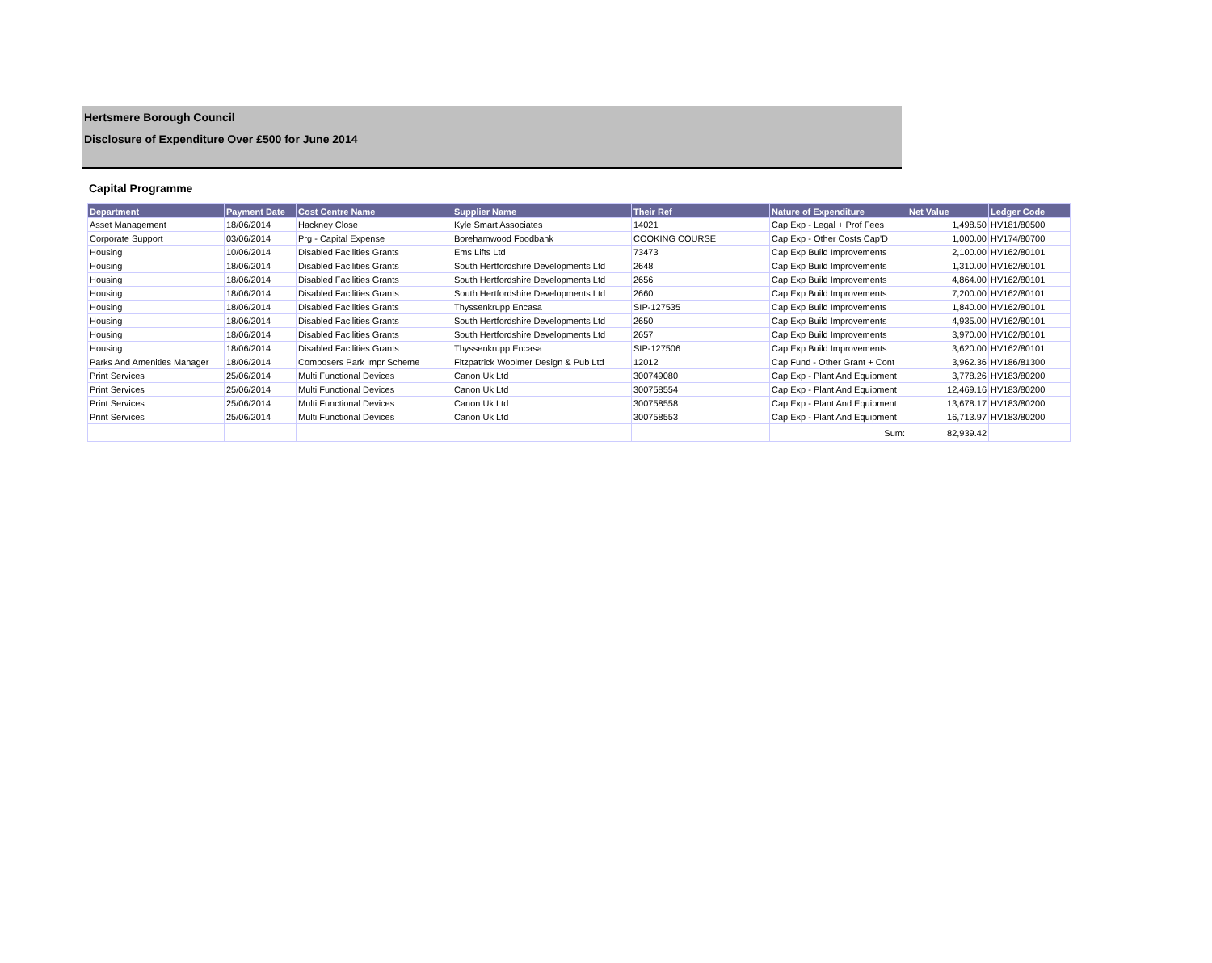Hertsmere Borough Council
Disclosure of Expenditure Over £500 for June 2014
Capital Programme
| Department | Payment Date | Cost Centre Name | Supplier Name | Their Ref | Nature of Expenditure | Net Value | Ledger Code |
| --- | --- | --- | --- | --- | --- | --- | --- |
| Asset Management | 18/06/2014 | Hackney Close | Kyle Smart Associates | 14021 | Cap Exp - Legal + Prof Fees | 1,498.50 | HV181/80500 |
| Corporate Support | 03/06/2014 | Prg - Capital Expense | Borehamwood Foodbank | COOKING COURSE | Cap Exp - Other Costs Cap'D | 1,000.00 | HV174/80700 |
| Housing | 10/06/2014 | Disabled Facilities Grants | Ems Lifts Ltd | 73473 | Cap Exp Build Improvements | 2,100.00 | HV162/80101 |
| Housing | 18/06/2014 | Disabled Facilities Grants | South Hertfordshire Developments Ltd | 2648 | Cap Exp Build Improvements | 1,310.00 | HV162/80101 |
| Housing | 18/06/2014 | Disabled Facilities Grants | South Hertfordshire Developments Ltd | 2656 | Cap Exp Build Improvements | 4,864.00 | HV162/80101 |
| Housing | 18/06/2014 | Disabled Facilities Grants | South Hertfordshire Developments Ltd | 2660 | Cap Exp Build Improvements | 7,200.00 | HV162/80101 |
| Housing | 18/06/2014 | Disabled Facilities Grants | Thyssenkrupp Encasa | SIP-127535 | Cap Exp Build Improvements | 1,840.00 | HV162/80101 |
| Housing | 18/06/2014 | Disabled Facilities Grants | South Hertfordshire Developments Ltd | 2650 | Cap Exp Build Improvements | 4,935.00 | HV162/80101 |
| Housing | 18/06/2014 | Disabled Facilities Grants | South Hertfordshire Developments Ltd | 2657 | Cap Exp Build Improvements | 3,970.00 | HV162/80101 |
| Housing | 18/06/2014 | Disabled Facilities Grants | Thyssenkrupp Encasa | SIP-127506 | Cap Exp Build Improvements | 3,620.00 | HV162/80101 |
| Parks And Amenities Manager | 18/06/2014 | Composers Park Impr Scheme | Fitzpatrick Woolmer Design & Pub Ltd | 12012 | Cap Fund - Other Grant + Cont | 3,962.36 | HV186/81300 |
| Print Services | 25/06/2014 | Multi Functional Devices | Canon Uk Ltd | 300749080 | Cap Exp - Plant And Equipment | 3,778.26 | HV183/80200 |
| Print Services | 25/06/2014 | Multi Functional Devices | Canon Uk Ltd | 300758554 | Cap Exp - Plant And Equipment | 12,469.16 | HV183/80200 |
| Print Services | 25/06/2014 | Multi Functional Devices | Canon Uk Ltd | 300758558 | Cap Exp - Plant And Equipment | 13,678.17 | HV183/80200 |
| Print Services | 25/06/2014 | Multi Functional Devices | Canon Uk Ltd | 300758553 | Cap Exp - Plant And Equipment | 16,713.97 | HV183/80200 |
| | | | | | Sum: | 82,939.42 | |